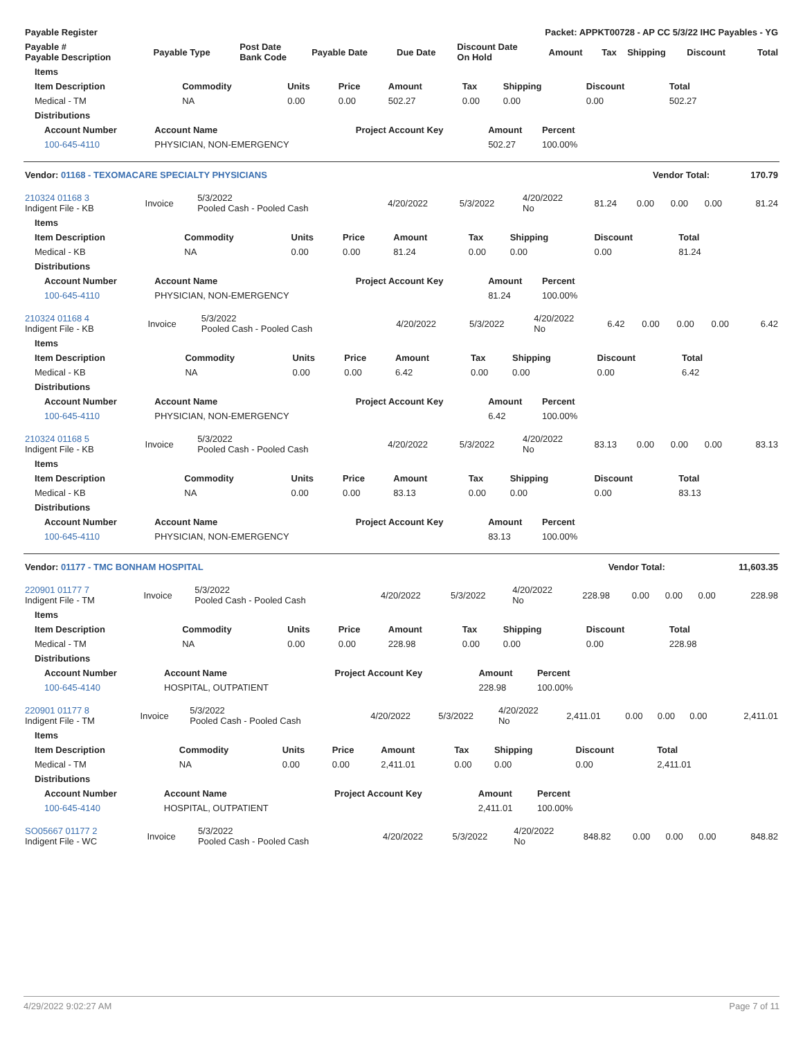| Payable Register | Packet: APPKT00728 - AP CC 5/3/22 IHC Payables - YG |
| --- | --- |
| Payable # Payable Description | Payable Type | Post Date Bank Code | Payable Date | Due Date | Discount Date On Hold | Amount | Tax | Shipping | Discount | Total |
| --- | --- | --- | --- | --- | --- | --- | --- | --- | --- | --- |
| Items | | | | | | | | |
| --- | --- | --- | --- | --- | --- | --- | --- | --- |
| Item Description | Commodity | Units | Price | Amount | Tax | Shipping | Discount | Total |
| Medical - TM | NA | 0.00 | 0.00 | 502.27 | 0.00 | 0.00 | 0.00 | 502.27 |
| Distributions | | | | | | | | |
| Account Number | Account Name | Project Account Key | Amount | Percent |
| --- | --- | --- | --- | --- |
| 100-645-4110 | PHYSICIAN, NON-EMERGENCY | | 502.27 | 100.00% |
| Vendor: 01168 - TEXOMACARE SPECIALTY PHYSICIANS | Vendor Total: | 170.79 |
| --- | --- | --- |
| 210324 01168 3 Indigent File - KB | Invoice | 5/3/2022 Pooled Cash - Pooled Cash | 4/20/2022 | 5/3/2022 | 4/20/2022 No | 81.24 | 0.00 | 0.00 | 0.00 | 81.24 |
| Items | | | | | | | | |
| --- | --- | --- | --- | --- | --- | --- | --- | --- |
| Item Description | Commodity | Units | Price | Amount | Tax | Shipping | Discount | Total |
| Medical - KB | NA | 0.00 | 0.00 | 81.24 | 0.00 | 0.00 | 0.00 | 81.24 |
| Distributions | | | | | | | | |
| Account Number | Account Name | Project Account Key | Amount | Percent |
| --- | --- | --- | --- | --- |
| 100-645-4110 | PHYSICIAN, NON-EMERGENCY | | 81.24 | 100.00% |
| 210324 01168 4 Indigent File - KB | Invoice | 5/3/2022 Pooled Cash - Pooled Cash | 4/20/2022 | 5/3/2022 | 4/20/2022 No | 6.42 | 0.00 | 0.00 | 0.00 | 6.42 |
| Items | | | | | | | | |
| --- | --- | --- | --- | --- | --- | --- | --- | --- |
| Item Description | Commodity | Units | Price | Amount | Tax | Shipping | Discount | Total |
| Medical - KB | NA | 0.00 | 0.00 | 6.42 | 0.00 | 0.00 | 0.00 | 6.42 |
| Distributions | | | | | | | | |
| Account Number | Account Name | Project Account Key | Amount | Percent |
| --- | --- | --- | --- | --- |
| 100-645-4110 | PHYSICIAN, NON-EMERGENCY | | 6.42 | 100.00% |
| 210324 01168 5 Indigent File - KB | Invoice | 5/3/2022 Pooled Cash - Pooled Cash | 4/20/2022 | 5/3/2022 | 4/20/2022 No | 83.13 | 0.00 | 0.00 | 0.00 | 83.13 |
| Items | | | | | | | | |
| --- | --- | --- | --- | --- | --- | --- | --- | --- |
| Item Description | Commodity | Units | Price | Amount | Tax | Shipping | Discount | Total |
| Medical - KB | NA | 0.00 | 0.00 | 83.13 | 0.00 | 0.00 | 0.00 | 83.13 |
| Distributions | | | | | | | | |
| Account Number | Account Name | Project Account Key | Amount | Percent |
| --- | --- | --- | --- | --- |
| 100-645-4110 | PHYSICIAN, NON-EMERGENCY | | 83.13 | 100.00% |
| Vendor: 01177 - TMC BONHAM HOSPITAL | Vendor Total: | 11,603.35 |
| --- | --- | --- |
| 220901 01177 7 Indigent File - TM | Invoice | 5/3/2022 Pooled Cash - Pooled Cash | 4/20/2022 | 5/3/2022 | 4/20/2022 No | 228.98 | 0.00 | 0.00 | 0.00 | 228.98 |
| Items | | | | | | | | |
| --- | --- | --- | --- | --- | --- | --- | --- | --- |
| Item Description | Commodity | Units | Price | Amount | Tax | Shipping | Discount | Total |
| Medical - TM | NA | 0.00 | 0.00 | 228.98 | 0.00 | 0.00 | 0.00 | 228.98 |
| Distributions | | | | | | | | |
| Account Number | Account Name | Project Account Key | Amount | Percent |
| --- | --- | --- | --- | --- |
| 100-645-4140 | HOSPITAL, OUTPATIENT | | 228.98 | 100.00% |
| 220901 01177 8 Indigent File - TM | Invoice | 5/3/2022 Pooled Cash - Pooled Cash | 4/20/2022 | 5/3/2022 | 4/20/2022 No | 2,411.01 | 0.00 | 0.00 | 0.00 | 2,411.01 |
| Items | | | | | | | | |
| --- | --- | --- | --- | --- | --- | --- | --- | --- |
| Item Description | Commodity | Units | Price | Amount | Tax | Shipping | Discount | Total |
| Medical - TM | NA | 0.00 | 0.00 | 2,411.01 | 0.00 | 0.00 | 0.00 | 2,411.01 |
| Distributions | | | | | | | | |
| Account Number | Account Name | Project Account Key | Amount | Percent |
| --- | --- | --- | --- | --- |
| 100-645-4140 | HOSPITAL, OUTPATIENT | | 2,411.01 | 100.00% |
| SO05667 01177 2 Indigent File - WC | Invoice | 5/3/2022 Pooled Cash - Pooled Cash | 4/20/2022 | 5/3/2022 | 4/20/2022 No | 848.82 | 0.00 | 0.00 | 0.00 | 848.82 |
4/29/2022 9:02:27 AM Page 7 of 11